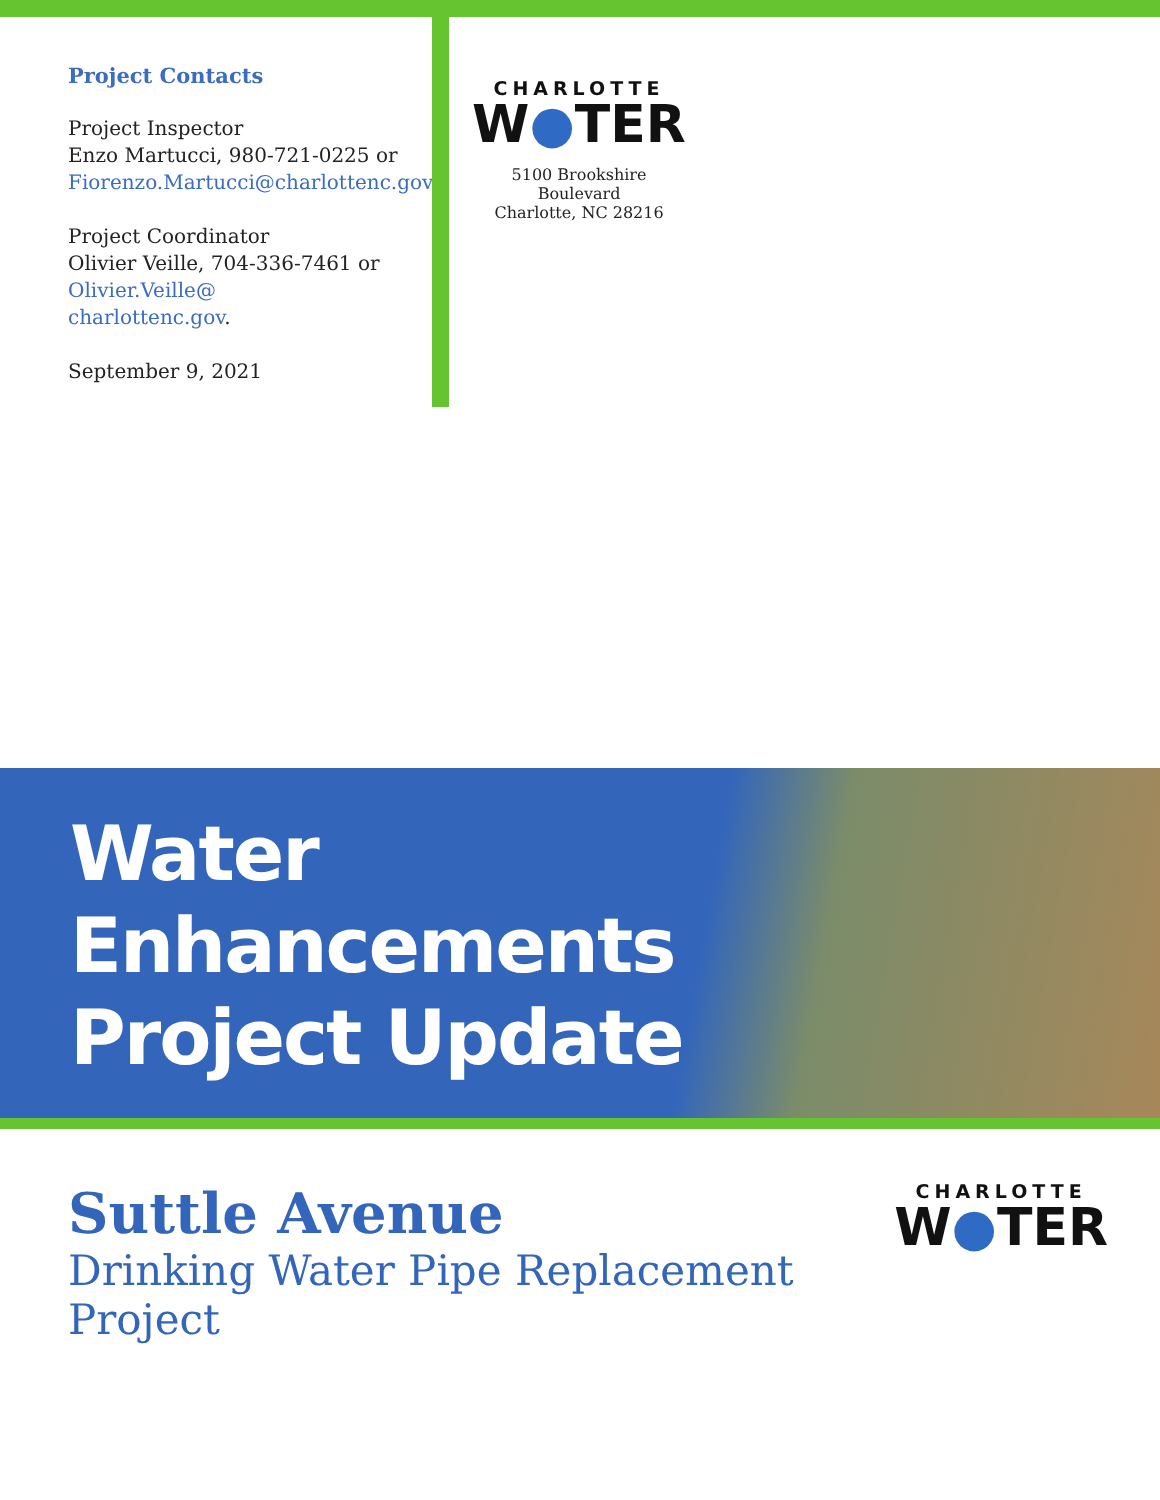Project Contacts
Project Inspector
Enzo Martucci, 980-721-0225 or
Fiorenzo.Martucci@charlottenc.gov.
Project Coordinator
Olivier Veille, 704-336-7461 or
Olivier.Veille@
charlottenc.gov.
September 9, 2021
CHARLOTTE
W●TER
5100 Brookshire Boulevard
Charlotte, NC 28216
Water
Enhancements
Project Update
Suttle Avenue
Drinking Water Pipe Replacement Project
CHARLOTTE
W●TER